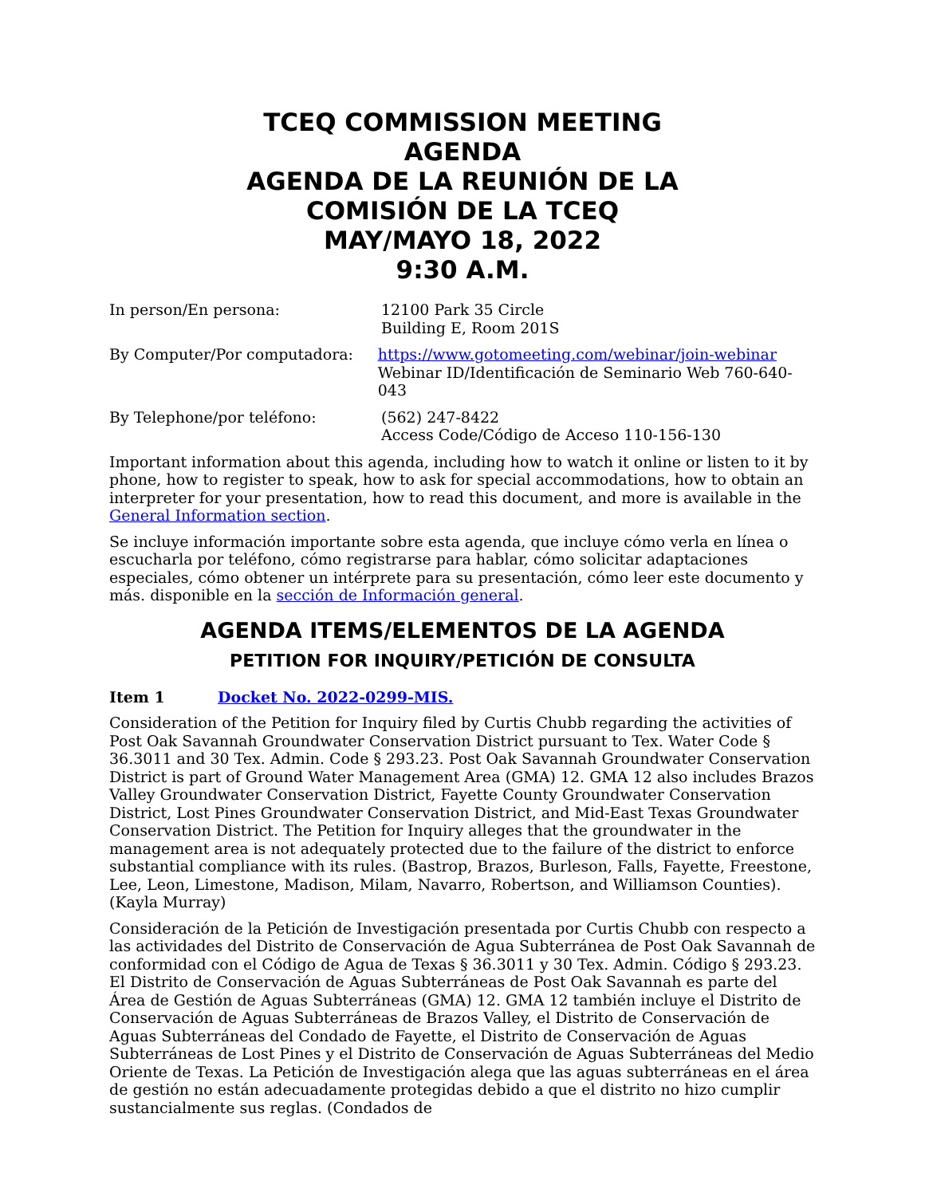TCEQ COMMISSION MEETING
AGENDA
AGENDA DE LA REUNIÓN DE LA
COMISIÓN DE LA TCEQ
MAY/MAYO 18, 2022
9:30 A.M.
In person/En persona: 12100 Park 35 Circle
Building E, Room 201S
By Computer/Por computadora: https://www.gotomeeting.com/webinar/join-webinar
Webinar ID/Identificación de Seminario Web 760-640-043
By Telephone/por teléfono: (562) 247-8422
Access Code/Código de Acceso 110-156-130
Important information about this agenda, including how to watch it online or listen to it by phone, how to register to speak, how to ask for special accommodations, how to obtain an interpreter for your presentation, how to read this document, and more is available in the General Information section.
Se incluye información importante sobre esta agenda, que incluye cómo verla en línea o escucharla por teléfono, cómo registrarse para hablar, cómo solicitar adaptaciones especiales, cómo obtener un intérprete para su presentación, cómo leer este documento y más. disponible en la sección de Información general.
AGENDA ITEMS/ELEMENTOS DE LA AGENDA
PETITION FOR INQUIRY/PETICIÓN DE CONSULTA
Item 1 Docket No. 2022-0299-MIS.
Consideration of the Petition for Inquiry filed by Curtis Chubb regarding the activities of Post Oak Savannah Groundwater Conservation District pursuant to Tex. Water Code § 36.3011 and 30 Tex. Admin. Code § 293.23. Post Oak Savannah Groundwater Conservation District is part of Ground Water Management Area (GMA) 12. GMA 12 also includes Brazos Valley Groundwater Conservation District, Fayette County Groundwater Conservation District, Lost Pines Groundwater Conservation District, and Mid-East Texas Groundwater Conservation District. The Petition for Inquiry alleges that the groundwater in the management area is not adequately protected due to the failure of the district to enforce substantial compliance with its rules. (Bastrop, Brazos, Burleson, Falls, Fayette, Freestone, Lee, Leon, Limestone, Madison, Milam, Navarro, Robertson, and Williamson Counties). (Kayla Murray)
Consideración de la Petición de Investigación presentada por Curtis Chubb con respecto a las actividades del Distrito de Conservación de Agua Subterránea de Post Oak Savannah de conformidad con el Código de Agua de Texas § 36.3011 y 30 Tex. Admin. Código § 293.23. El Distrito de Conservación de Aguas Subterráneas de Post Oak Savannah es parte del Área de Gestión de Aguas Subterráneas (GMA) 12. GMA 12 también incluye el Distrito de Conservación de Aguas Subterráneas de Brazos Valley, el Distrito de Conservación de Aguas Subterráneas del Condado de Fayette, el Distrito de Conservación de Aguas Subterráneas de Lost Pines y el Distrito de Conservación de Aguas Subterráneas del Medio Oriente de Texas. La Petición de Investigación alega que las aguas subterráneas en el área de gestión no están adecuadamente protegidas debido a que el distrito no hizo cumplir sustancialmente sus reglas. (Condados de